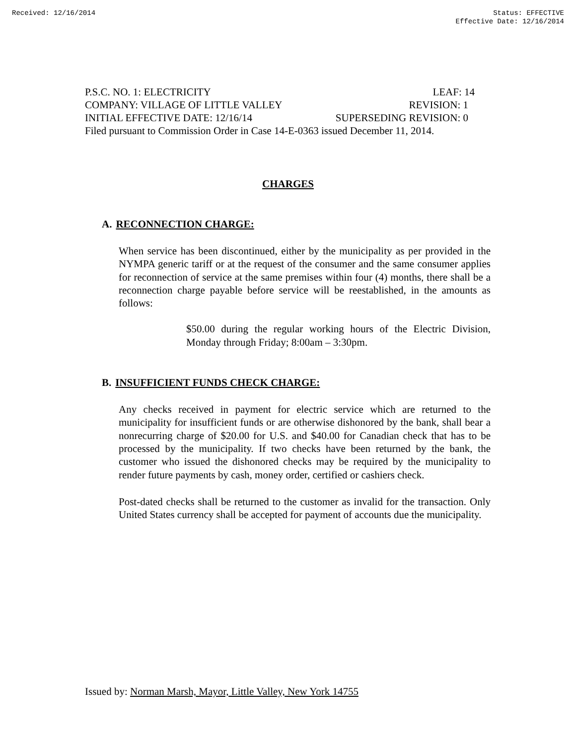Received: 12/16/2014 Status: EFFECTIVE
Effective Date: 12/16/2014
P.S.C. NO. 1: ELECTRICITY LEAF: 14
COMPANY: VILLAGE OF LITTLE VALLEY REVISION: 1
INITIAL EFFECTIVE DATE: 12/16/14 SUPERSEDING REVISION: 0
Filed pursuant to Commission Order in Case 14-E-0363 issued December 11, 2014.
CHARGES
A. RECONNECTION CHARGE:
When service has been discontinued, either by the municipality as per provided in the NYMPA generic tariff or at the request of the consumer and the same consumer applies for reconnection of service at the same premises within four (4) months, there shall be a reconnection charge payable before service will be reestablished, in the amounts as follows:
$50.00 during the regular working hours of the Electric Division, Monday through Friday; 8:00am – 3:30pm.
B. INSUFFICIENT FUNDS CHECK CHARGE:
Any checks received in payment for electric service which are returned to the municipality for insufficient funds or are otherwise dishonored by the bank, shall bear a nonrecurring charge of $20.00 for U.S. and $40.00 for Canadian check that has to be processed by the municipality. If two checks have been returned by the bank, the customer who issued the dishonored checks may be required by the municipality to render future payments by cash, money order, certified or cashiers check.
Post-dated checks shall be returned to the customer as invalid for the transaction. Only United States currency shall be accepted for payment of accounts due the municipality.
Issued by: Norman Marsh, Mayor, Little Valley, New York 14755